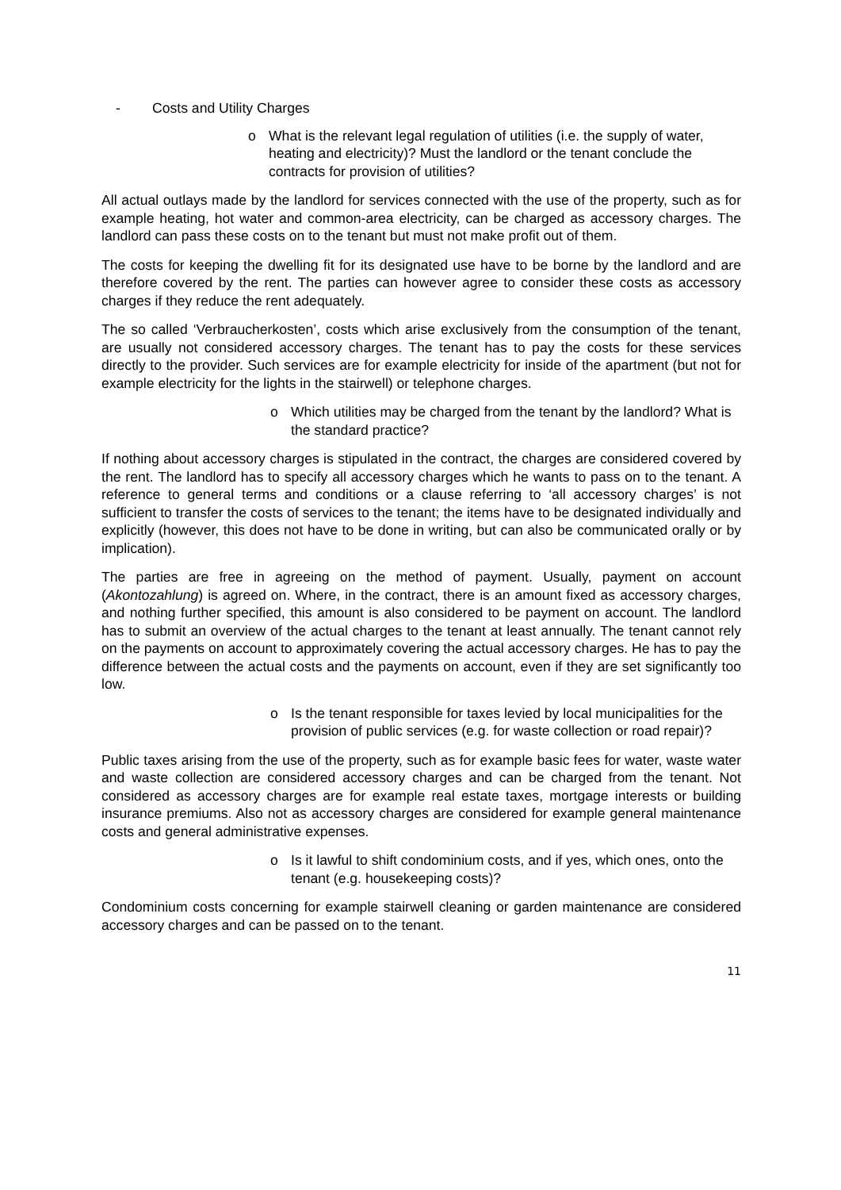- Costs and Utility Charges
o What is the relevant legal regulation of utilities (i.e. the supply of water, heating and electricity)? Must the landlord or the tenant conclude the contracts for provision of utilities?
All actual outlays made by the landlord for services connected with the use of the property, such as for example heating, hot water and common-area electricity, can be charged as accessory charges. The landlord can pass these costs on to the tenant but must not make profit out of them.
The costs for keeping the dwelling fit for its designated use have to be borne by the landlord and are therefore covered by the rent. The parties can however agree to consider these costs as accessory charges if they reduce the rent adequately.
The so called ‘Verbraucherkosten’, costs which arise exclusively from the consumption of the tenant, are usually not considered accessory charges. The tenant has to pay the costs for these services directly to the provider. Such services are for example electricity for inside of the apartment (but not for example electricity for the lights in the stairwell) or telephone charges.
o Which utilities may be charged from the tenant by the landlord? What is the standard practice?
If nothing about accessory charges is stipulated in the contract, the charges are considered covered by the rent. The landlord has to specify all accessory charges which he wants to pass on to the tenant. A reference to general terms and conditions or a clause referring to ‘all accessory charges’ is not sufficient to transfer the costs of services to the tenant; the items have to be designated individually and explicitly (however, this does not have to be done in writing, but can also be communicated orally or by implication).
The parties are free in agreeing on the method of payment. Usually, payment on account (Akontozahlung) is agreed on. Where, in the contract, there is an amount fixed as accessory charges, and nothing further specified, this amount is also considered to be payment on account. The landlord has to submit an overview of the actual charges to the tenant at least annually. The tenant cannot rely on the payments on account to approximately covering the actual accessory charges. He has to pay the difference between the actual costs and the payments on account, even if they are set significantly too low.
o Is the tenant responsible for taxes levied by local municipalities for the provision of public services (e.g. for waste collection or road repair)?
Public taxes arising from the use of the property, such as for example basic fees for water, waste water and waste collection are considered accessory charges and can be charged from the tenant. Not considered as accessory charges are for example real estate taxes, mortgage interests or building insurance premiums. Also not as accessory charges are considered for example general maintenance costs and general administrative expenses.
o Is it lawful to shift condominium costs, and if yes, which ones, onto the tenant (e.g. housekeeping costs)?
Condominium costs concerning for example stairwell cleaning or garden maintenance are considered accessory charges and can be passed on to the tenant.
11